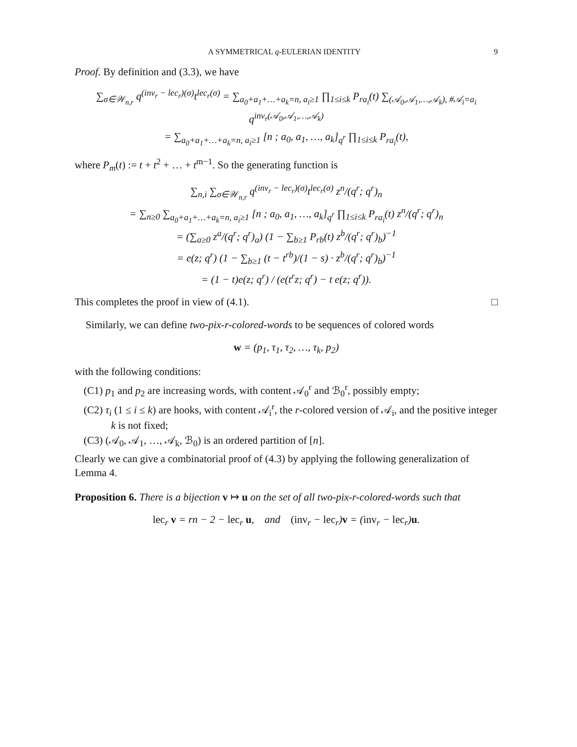A SYMMETRICAL q-EULERIAN IDENTITY 9
Proof. By definition and (3.3), we have
∑<sub>σ∈𝒲<sub>n,r</sub></sub> q<sup>(inv<sub>r</sub> − lec<sub>r</sub>)(σ)</sup>t<sup>lec<sub>r</sub>(σ)</sup> = ∑<sub>a<sub>0</sub>+a<sub>1</sub>+…+a<sub>k</sub>=n, a<sub>i</sub>≥1</sub> ∏<sub>1≤i≤k</sub> P<sub>ra<sub>i</sub></sub>(t) ∑<sub>(𝒜<sub>0</sub>,𝒜<sub>1</sub>,…,𝒜<sub>k</sub>), #𝒜<sub>i</sub>=a<sub>i</sub></sub> q<sup>inv<sub>r</sub>(𝒜<sub>0</sub>,𝒜<sub>1</sub>,…,𝒜<sub>k</sub>)</sup>
= ∑<sub>a<sub>0</sub>+a<sub>1</sub>+…+a<sub>k</sub>=n, a<sub>i</sub>≥1</sub> [n ; a<sub>0</sub>, a<sub>1</sub>, …, a<sub>k</sub>]<sub>q<sup>r</sup></sub> ∏<sub>1≤i≤k</sub> P<sub>ra<sub>i</sub></sub>(t),
where P<sub>m</sub>(t) := t + t<sup>2</sup> + … + t<sup>m−1</sup>. So the generating function is
∑<sub>n,i</sub> ∑<sub>σ∈𝒲<sub>n,r</sub></sub> q<sup>(inv<sub>r</sub> − lec<sub>r</sub>)(σ)</sup>t<sup>lec<sub>r</sub>(σ)</sup> z<sup>n</sup>/(q<sup>r</sup>; q<sup>r</sup>)<sub>n</sub>
= ∑<sub>n≥0</sub> ∑<sub>a<sub>0</sub>+a<sub>1</sub>+…+a<sub>k</sub>=n, a<sub>i</sub>≥1</sub> [n ; a<sub>0</sub>, a<sub>1</sub>, …, a<sub>k</sub>]<sub>q<sup>r</sup></sub> ∏<sub>1≤i≤k</sub> P<sub>ra<sub>i</sub></sub>(t) z<sup>n</sup>/(q<sup>r</sup>; q<sup>r</sup>)<sub>n</sub>
= (∑<sub>a≥0</sub> z<sup>a</sup>/(q<sup>r</sup>; q<sup>r</sup>)<sub>a</sub>) (1 − ∑<sub>b≥1</sub> P<sub>rb</sub>(t) z<sup>b</sup>/(q<sup>r</sup>; q<sup>r</sup>)<sub>b</sub>)<sup>−1</sup>
= e(z; q<sup>r</sup>) (1 − ∑<sub>b≥1</sub> (t − t<sup>rb</sup>)/(1 − s) · z<sup>b</sup>/(q<sup>r</sup>; q<sup>r</sup>)<sub>b</sub>)<sup>−1</sup>
= (1 − t)e(z; q<sup>r</sup>) / (e(t<sup>r</sup>z; q<sup>r</sup>) − t e(z; q<sup>r</sup>)).
This completes the proof in view of (4.1). □
Similarly, we can define two-pix-r-colored-words to be sequences of colored words
w = (p<sub>1</sub>, τ<sub>1</sub>, τ<sub>2</sub>, …, τ<sub>k</sub>, p<sub>2</sub>)
with the following conditions:
(C1) p<sub>1</sub> and p<sub>2</sub> are increasing words, with content 𝒜<sub>0</sub><sup>r</sup> and ℬ<sub>0</sub><sup>r</sup>, possibly empty;
(C2) τ<sub>i</sub> (1 ≤ i ≤ k) are hooks, with content 𝒜<sub>i</sub><sup>r</sup>, the r-colored version of 𝒜<sub>i</sub>, and the positive integer k is not fixed;
(C3) (𝒜<sub>0</sub>, 𝒜<sub>1</sub>, …, 𝒜<sub>k</sub>, ℬ<sub>0</sub>) is an ordered partition of [n].
Clearly we can give a combinatorial proof of (4.3) by applying the following generalization of Lemma 4.
Proposition 6. There is a bijection v ↦ u on the set of all two-pix-r-colored-words such that
lec<sub>r</sub> v = rn − 2 − lec<sub>r</sub> u, and (inv<sub>r</sub> − lec<sub>r</sub>)v = (inv<sub>r</sub> − lec<sub>r</sub>)u.